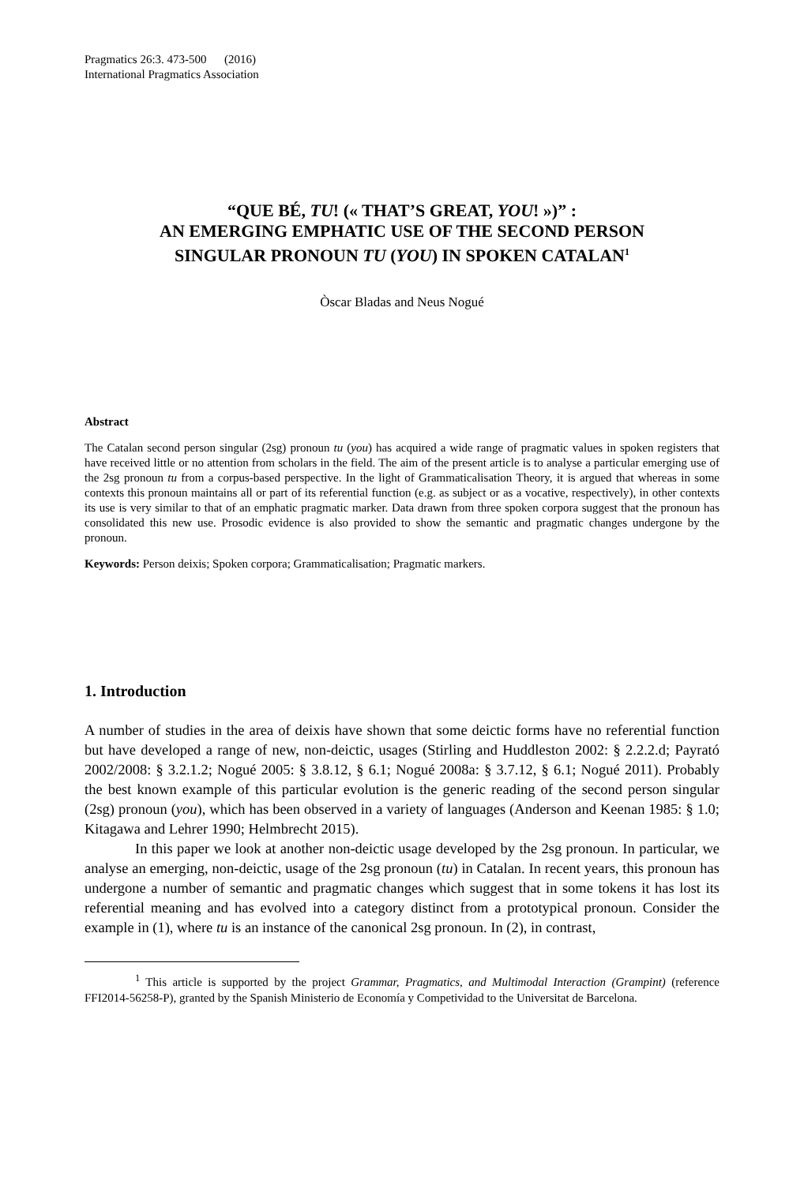Pragmatics 26:3. 473-500 (2016)
International Pragmatics Association
“QUE BÉ, TU! (« THAT’S GREAT, YOU! »)” :
AN EMERGING EMPHATIC USE OF THE SECOND PERSON
SINGULAR PRONOUN TU (YOU) IN SPOKEN CATALAN<sup>1</sup>
Òscar Bladas and Neus Nogué
Abstract
The Catalan second person singular (2sg) pronoun tu (you) has acquired a wide range of pragmatic values in spoken registers that have received little or no attention from scholars in the field. The aim of the present article is to analyse a particular emerging use of the 2sg pronoun tu from a corpus-based perspective. In the light of Grammaticalisation Theory, it is argued that whereas in some contexts this pronoun maintains all or part of its referential function (e.g. as subject or as a vocative, respectively), in other contexts its use is very similar to that of an emphatic pragmatic marker. Data drawn from three spoken corpora suggest that the pronoun has consolidated this new use. Prosodic evidence is also provided to show the semantic and pragmatic changes undergone by the pronoun.
Keywords: Person deixis; Spoken corpora; Grammaticalisation; Pragmatic markers.
1. Introduction
A number of studies in the area of deixis have shown that some deictic forms have no referential function but have developed a range of new, non-deictic, usages (Stirling and Huddleston 2002: § 2.2.2.d; Payrató 2002/2008: § 3.2.1.2; Nogué 2005: § 3.8.12, § 6.1; Nogué 2008a: § 3.7.12, § 6.1; Nogué 2011). Probably the best known example of this particular evolution is the generic reading of the second person singular (2sg) pronoun (you), which has been observed in a variety of languages (Anderson and Keenan 1985: § 1.0; Kitagawa and Lehrer 1990; Helmbrecht 2015).
In this paper we look at another non-deictic usage developed by the 2sg pronoun. In particular, we analyse an emerging, non-deictic, usage of the 2sg pronoun (tu) in Catalan. In recent years, this pronoun has undergone a number of semantic and pragmatic changes which suggest that in some tokens it has lost its referential meaning and has evolved into a category distinct from a prototypical pronoun. Consider the example in (1), where tu is an instance of the canonical 2sg pronoun. In (2), in contrast,
<sup>1</sup> This article is supported by the project Grammar, Pragmatics, and Multimodal Interaction (Grampint) (reference FFI2014-56258-P), granted by the Spanish Ministerio de Economía y Competividad to the Universitat de Barcelona.